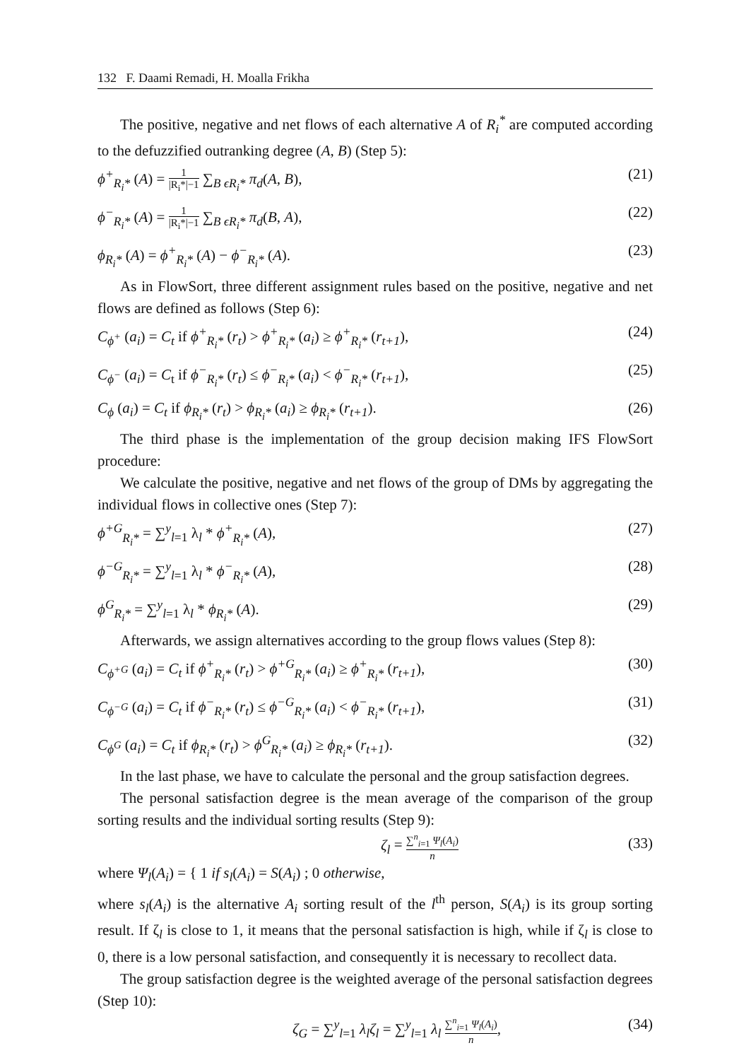132 F. Daami Remadi, H. Moalla Frikha
The positive, negative and net flows of each alternative A of R<sub>i</sub><sup>*</sup> are computed according to the defuzzified outranking degree (A, B) (Step 5):
ϕ<sup>+</sup><sub>R<sub>i</sub>*</sub> (A) = 1 |R<sub>i</sub>*|−1 ∑<sub>B ϵR<sub>i</sub>*</sub> π<sub>d</sub>(A, B), (21)
ϕ<sup>−</sup><sub>R<sub>i</sub>*</sub> (A) = 1 |R<sub>i</sub>*|−1 ∑<sub>B ϵR<sub>i</sub>*</sub> π<sub>d</sub>(B, A), (22)
ϕ<sub>R<sub>i</sub>*</sub> (A) = ϕ<sup>+</sup><sub>R<sub>i</sub>*</sub> (A) − ϕ<sup>−</sup><sub>R<sub>i</sub>*</sub> (A). (23)
As in FlowSort, three different assignment rules based on the positive, negative and net flows are defined as follows (Step 6):
C<sub>ϕ<sup>+</sup></sub> (a<sub>i</sub>) = C<sub>t</sub> if ϕ<sup>+</sup><sub>R<sub>i</sub>*</sub> (r<sub>t</sub>) > ϕ<sup>+</sup><sub>R<sub>i</sub>*</sub> (a<sub>i</sub>) ≥ ϕ<sup>+</sup><sub>R<sub>i</sub>*</sub> (r<sub>t+1</sub>), (24)
C<sub>ϕ<sup>−</sup></sub> (a<sub>i</sub>) = C<sub>t</sub> if ϕ<sup>−</sup><sub>R<sub>i</sub>*</sub> (r<sub>t</sub>) ≤ ϕ<sup>−</sup><sub>R<sub>i</sub>*</sub> (a<sub>i</sub>) < ϕ<sup>−</sup><sub>R<sub>i</sub>*</sub> (r<sub>t+1</sub>), (25)
C<sub>ϕ</sub> (a<sub>i</sub>) = C<sub>t</sub> if ϕ<sub>R<sub>i</sub>*</sub> (r<sub>t</sub>) > ϕ<sub>R<sub>i</sub>*</sub> (a<sub>i</sub>) ≥ ϕ<sub>R<sub>i</sub>*</sub> (r<sub>t+1</sub>). (26)
The third phase is the implementation of the group decision making IFS FlowSort procedure:
We calculate the positive, negative and net flows of the group of DMs by aggregating the individual flows in collective ones (Step 7):
ϕ<sup>+G</sup><sub>R<sub>i</sub>*</sub> = ∑<sup>y</sup><sub>l=1</sub> λ<sub>l</sub> * ϕ<sup>+</sup><sub>R<sub>i</sub>*</sub> (A), (27)
ϕ<sup>−G</sup><sub>R<sub>i</sub>*</sub> = ∑<sup>y</sup><sub>l=1</sub> λ<sub>l</sub> * ϕ<sup>−</sup><sub>R<sub>i</sub>*</sub> (A), (28)
ϕ<sup>G</sup><sub>R<sub>i</sub>*</sub> = ∑<sup>y</sup><sub>l=1</sub> λ<sub>l</sub> * ϕ<sub>R<sub>i</sub>*</sub> (A). (29)
Afterwards, we assign alternatives according to the group flows values (Step 8):
C<sub>ϕ<sup>+G</sup></sub> (a<sub>i</sub>) = C<sub>t</sub> if ϕ<sup>+</sup><sub>R<sub>i</sub>*</sub> (r<sub>t</sub>) > ϕ<sup>+G</sup><sub>R<sub>i</sub>*</sub> (a<sub>i</sub>) ≥ ϕ<sup>+</sup><sub>R<sub>i</sub>*</sub> (r<sub>t+1</sub>), (30)
C<sub>ϕ<sup>−G</sup></sub> (a<sub>i</sub>) = C<sub>t</sub> if ϕ<sup>−</sup><sub>R<sub>i</sub>*</sub> (r<sub>t</sub>) ≤ ϕ<sup>−G</sup><sub>R<sub>i</sub>*</sub> (a<sub>i</sub>) < ϕ<sup>−</sup><sub>R<sub>i</sub>*</sub> (r<sub>t+1</sub>), (31)
C<sub>ϕ<sup>G</sup></sub> (a<sub>i</sub>) = C<sub>t</sub> if ϕ<sub>R<sub>i</sub>*</sub> (r<sub>t</sub>) > ϕ<sup>G</sup><sub>R<sub>i</sub>*</sub> (a<sub>i</sub>) ≥ ϕ<sub>R<sub>i</sub>*</sub> (r<sub>t+1</sub>). (32)
In the last phase, we have to calculate the personal and the group satisfaction degrees.
The personal satisfaction degree is the mean average of the comparison of the group sorting results and the individual sorting results (Step 9):
ζ<sub>l</sub> = ∑<sup>n</sup><sub>i=1</sub> Ψ<sub>l</sub>(A<sub>i</sub>) n (33)
where Ψ<sub>l</sub>(A<sub>i</sub>) = { 1 if s<sub>l</sub>(A<sub>i</sub>) = S(A<sub>i</sub>) ; 0 otherwise,
where s<sub>l</sub>(A<sub>i</sub>) is the alternative A<sub>i</sub> sorting result of the l<sup>th</sup> person, S(A<sub>i</sub>) is its group sorting result. If ζ<sub>l</sub> is close to 1, it means that the personal satisfaction is high, while if ζ<sub>l</sub> is close to 0, there is a low personal satisfaction, and consequently it is necessary to recollect data.
The group satisfaction degree is the weighted average of the personal satisfaction degrees (Step 10):
ζ<sub>G</sub> = ∑<sup>y</sup><sub>l=1</sub> λ<sub>l</sub>ζ<sub>l</sub> = ∑<sup>y</sup><sub>l=1</sub> λ<sub>l</sub> ∑<sup>n</sup><sub>i=1</sub> Ψ<sub>l</sub>(A<sub>i</sub>) n, (34)